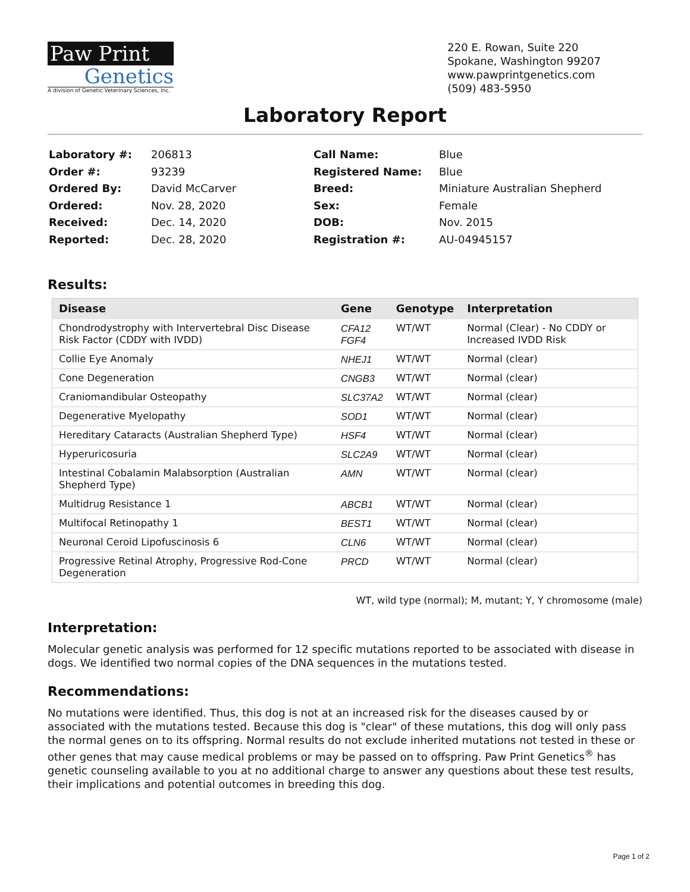Paw Print
Genetics
A division of Genetic Veterinary Sciences, Inc.
220 E. Rowan, Suite 220
Spokane, Washington 99207
www.pawprintgenetics.com
(509) 483-5950
Laboratory Report
| Laboratory #: | 206813 |
| Order #: | 93239 |
| Ordered By: | David McCarver |
| Ordered: | Nov. 28, 2020 |
| Received: | Dec. 14, 2020 |
| Reported: | Dec. 28, 2020 |
| Call Name: | Blue |
| Registered Name: | Blue |
| Breed: | Miniature Australian Shepherd |
| Sex: | Female |
| DOB: | Nov. 2015 |
| Registration #: | AU-04945157 |
Results:
| Disease | Gene | Genotype | Interpretation |
| --- | --- | --- | --- |
| Chondrodystrophy with Intervertebral Disc Disease Risk Factor (CDDY with IVDD) | CFA12 FGF4 | WT/WT | Normal (Clear) - No CDDY or Increased IVDD Risk |
| Collie Eye Anomaly | NHEJ1 | WT/WT | Normal (clear) |
| Cone Degeneration | CNGB3 | WT/WT | Normal (clear) |
| Craniomandibular Osteopathy | SLC37A2 | WT/WT | Normal (clear) |
| Degenerative Myelopathy | SOD1 | WT/WT | Normal (clear) |
| Hereditary Cataracts (Australian Shepherd Type) | HSF4 | WT/WT | Normal (clear) |
| Hyperuricosuria | SLC2A9 | WT/WT | Normal (clear) |
| Intestinal Cobalamin Malabsorption (Australian Shepherd Type) | AMN | WT/WT | Normal (clear) |
| Multidrug Resistance 1 | ABCB1 | WT/WT | Normal (clear) |
| Multifocal Retinopathy 1 | BEST1 | WT/WT | Normal (clear) |
| Neuronal Ceroid Lipofuscinosis 6 | CLN6 | WT/WT | Normal (clear) |
| Progressive Retinal Atrophy, Progressive Rod-Cone Degeneration | PRCD | WT/WT | Normal (clear) |
WT, wild type (normal); M, mutant; Y, Y chromosome (male)
Interpretation:
Molecular genetic analysis was performed for 12 specific mutations reported to be associated with disease in dogs. We identified two normal copies of the DNA sequences in the mutations tested.
Recommendations:
No mutations were identified. Thus, this dog is not at an increased risk for the diseases caused by or associated with the mutations tested. Because this dog is "clear" of these mutations, this dog will only pass the normal genes on to its offspring. Normal results do not exclude inherited mutations not tested in these or other genes that may cause medical problems or may be passed on to offspring. Paw Print Genetics<sup>®</sup> has genetic counseling available to you at no additional charge to answer any questions about these test results, their implications and potential outcomes in breeding this dog.
Page 1 of 2